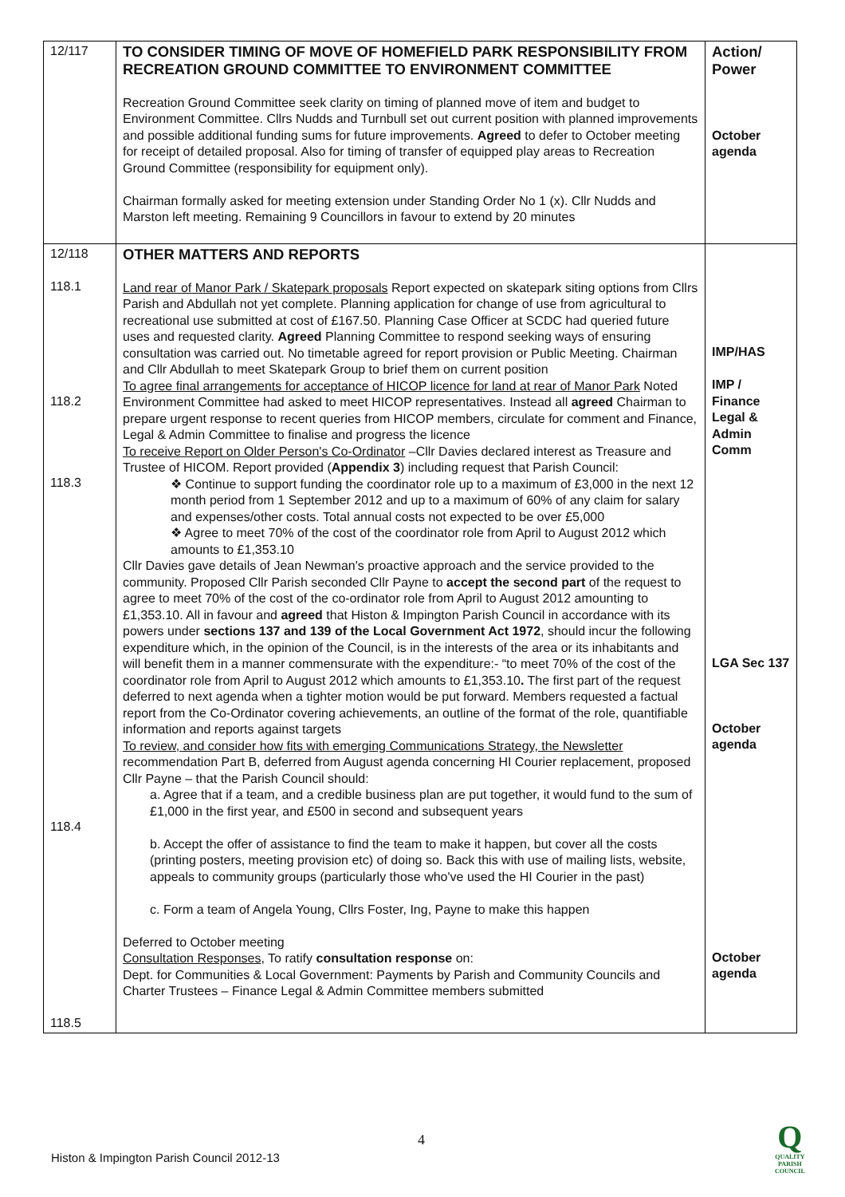| 12/117 | TO CONSIDER TIMING OF MOVE OF HOMEFIELD PARK RESPONSIBILITY FROM RECREATION GROUND COMMITTEE TO ENVIRONMENT COMMITTEE Recreation Ground Committee seek clarity on timing of planned move of item and budget to Environment Committee. Cllrs Nudds and Turnbull set out current position with planned improvements and possible additional funding sums for future improvements. Agreed to defer to October meeting for receipt of detailed proposal. Also for timing of transfer of equipped play areas to Recreation Ground Committee (responsibility for equipment only). Chairman formally asked for meeting extension under Standing Order No 1 (x). Cllr Nudds and Marston left meeting. Remaining 9 Councillors in favour to extend by 20 minutes | Action/ Power October agenda |
| 12/118 118.1 118.2 118.3 118.4 118.5 | OTHER MATTERS AND REPORTS Land rear of Manor Park / Skatepark proposals Report expected on skatepark siting options from Cllrs Parish and Abdullah not yet complete. Planning application for change of use from agricultural to recreational use submitted at cost of £167.50. Planning Case Officer at SCDC had queried future uses and requested clarity. Agreed Planning Committee to respond seeking ways of ensuring consultation was carried out. No timetable agreed for report provision or Public Meeting. Chairman and Cllr Abdullah to meet Skatepark Group to brief them on current position To agree final arrangements for acceptance of HICOP licence for land at rear of Manor Park Noted Environment Committee had asked to meet HICOP representatives. Instead all agreed Chairman to prepare urgent response to recent queries from HICOP members, circulate for comment and Finance, Legal & Admin Committee to finalise and progress the licence To receive Report on Older Person's Co-Ordinator –Cllr Davies declared interest as Treasure and Trustee of HICOM. Report provided ( Appendix 3 ) including request that Parish Council: ❖ Continue to support funding the coordinator role up to a maximum of £3,000 in the next 12 month period from 1 September 2012 and up to a maximum of 60% of any claim for salary and expenses/other costs. Total annual costs not expected to be over £5,000 ❖ Agree to meet 70% of the cost of the coordinator role from April to August 2012 which amounts to £1,353.10 Cllr Davies gave details of Jean Newman's proactive approach and the service provided to the community. Proposed Cllr Parish seconded Cllr Payne to accept the second part of the request to agree to meet 70% of the cost of the co-ordinator role from April to August 2012 amounting to £1,353.10. All in favour and agreed that Histon & Impington Parish Council in accordance with its powers under sections 137 and 139 of the Local Government Act 1972 , should incur the following expenditure which, in the opinion of the Council, is in the interests of the area or its inhabitants and will benefit them in a manner commensurate with the expenditure:- “to meet 70% of the cost of the coordinator role from April to August 2012 which amounts to £1,353.10 . The first part of the request deferred to next agenda when a tighter motion would be put forward. Members requested a factual report from the Co-Ordinator covering achievements, an outline of the format of the role, quantifiable information and reports against targets To review, and consider how fits with emerging Communications Strategy, the Newsletter recommendation Part B, deferred from August agenda concerning HI Courier replacement, proposed Cllr Payne – that the Parish Council should: a. Agree that if a team, and a credible business plan are put together, it would fund to the sum of £1,000 in the first year, and £500 in second and subsequent years b. Accept the offer of assistance to find the team to make it happen, but cover all the costs (printing posters, meeting provision etc) of doing so. Back this with use of mailing lists, website, appeals to community groups (particularly those who've used the HI Courier in the past) c. Form a team of Angela Young, Cllrs Foster, Ing, Payne to make this happen Deferred to October meeting Consultation Responses , To ratify consultation response on: Dept. for Communities & Local Government: Payments by Parish and Community Councils and Charter Trustees – Finance Legal & Admin Committee members submitted | IMP/HAS IMP / Finance Legal & Admin Comm LGA Sec 137 October agenda October agenda |
4
Histon & Impington Parish Council 2012-13
Q
QUALITY
PARISH
COUNCIL